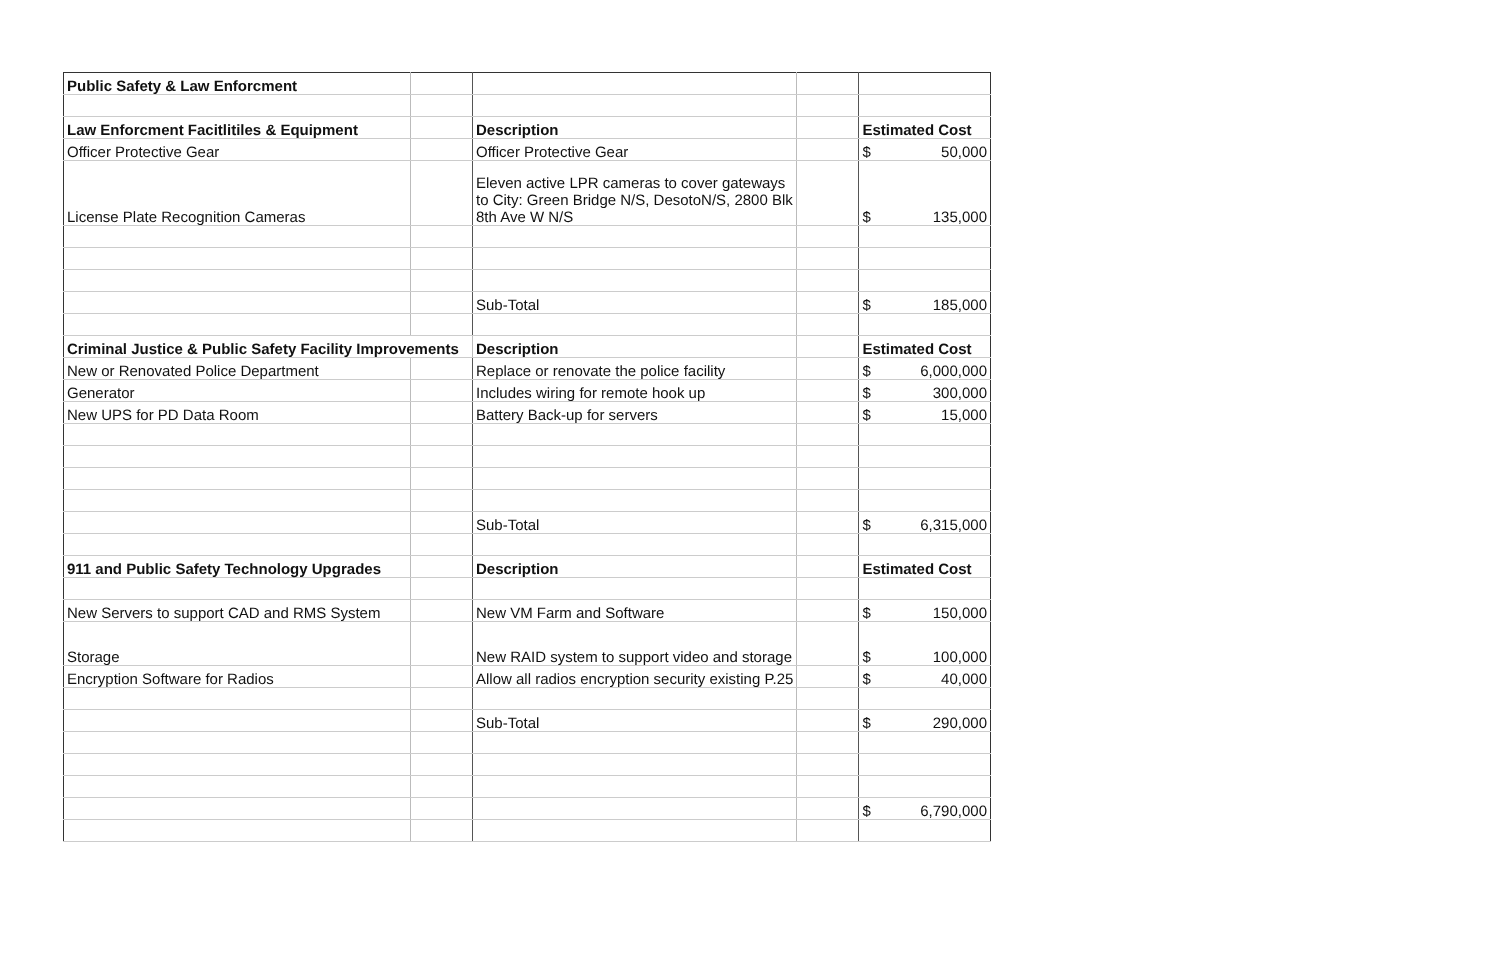| Public Safety & Law Enforcment | | | | | |
| Law Enforcment Facitlitiles & Equipment | | Description | | Estimated Cost | |
| Officer Protective Gear | | Officer Protective Gear | | $ | 50,000 |
| License Plate Recognition Cameras | | Eleven active LPR cameras to cover gateways to City: Green Bridge N/S, DesotoN/S, 2800 Blk 8th Ave W N/S | | $ | 135,000 |
| | | Sub-Total | | $ | 185,000 |
| Criminal Justice & Public Safety Facility Improvements | | Description | | Estimated Cost | |
| New or Renovated Police Department | | Replace or renovate the police facility | | $ | 6,000,000 |
| Generator | | Includes wiring for remote hook up | | $ | 300,000 |
| New UPS for PD Data Room | | Battery Back-up for servers | | $ | 15,000 |
| | | Sub-Total | | $ | 6,315,000 |
| 911 and Public Safety Technology Upgrades | | Description | | Estimated Cost | |
| New Servers to support CAD and RMS System | | New VM Farm and Software | | $ | 150,000 |
| Storage | | New RAID system to support video and storage | | $ | 100,000 |
| Encryption Software for Radios | | Allow all radios encryption security existing P.25 | | $ | 40,000 |
| | | Sub-Total | | $ | 290,000 |
| | | | | $ | 6,790,000 |